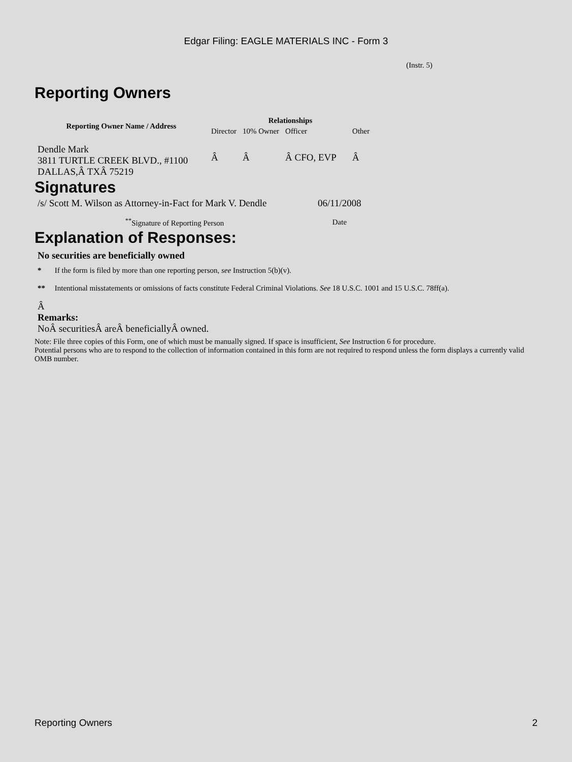Edgar Filing: EAGLE MATERIALS INC - Form 3
(Instr. 5)
Reporting Owners
| Reporting Owner Name / Address | Relationships | | | |
| --- | --- | --- | --- | --- |
| | Director | 10% Owner | Officer | Other |
| Dendle Mark 3811 TURTLE CREEK BLVD., #1100 DALLAS,Â TXÂ 75219 | Â | Â | Â CFO, EVP | Â |
Signatures
| /s/ Scott M. Wilson as Attorney-in-Fact for Mark V. Dendle | 06/11/2008 |
| <sup>**</sup> Signature of Reporting Person | Date |
Explanation of Responses:
No securities are beneficially owned
* If the form is filed by more than one reporting person, see Instruction 5(b)(v).
** Intentional misstatements or omissions of facts constitute Federal Criminal Violations. See 18 U.S.C. 1001 and 15 U.S.C. 78ff(a).
Â
Remarks:
NoÂ securitiesÂ areÂ beneficiallyÂ owned.
Note: File three copies of this Form, one of which must be manually signed. If space is insufficient, See Instruction 6 for procedure.
Potential persons who are to respond to the collection of information contained in this form are not required to respond unless the form displays a currently valid OMB number.
Reporting Owners 2